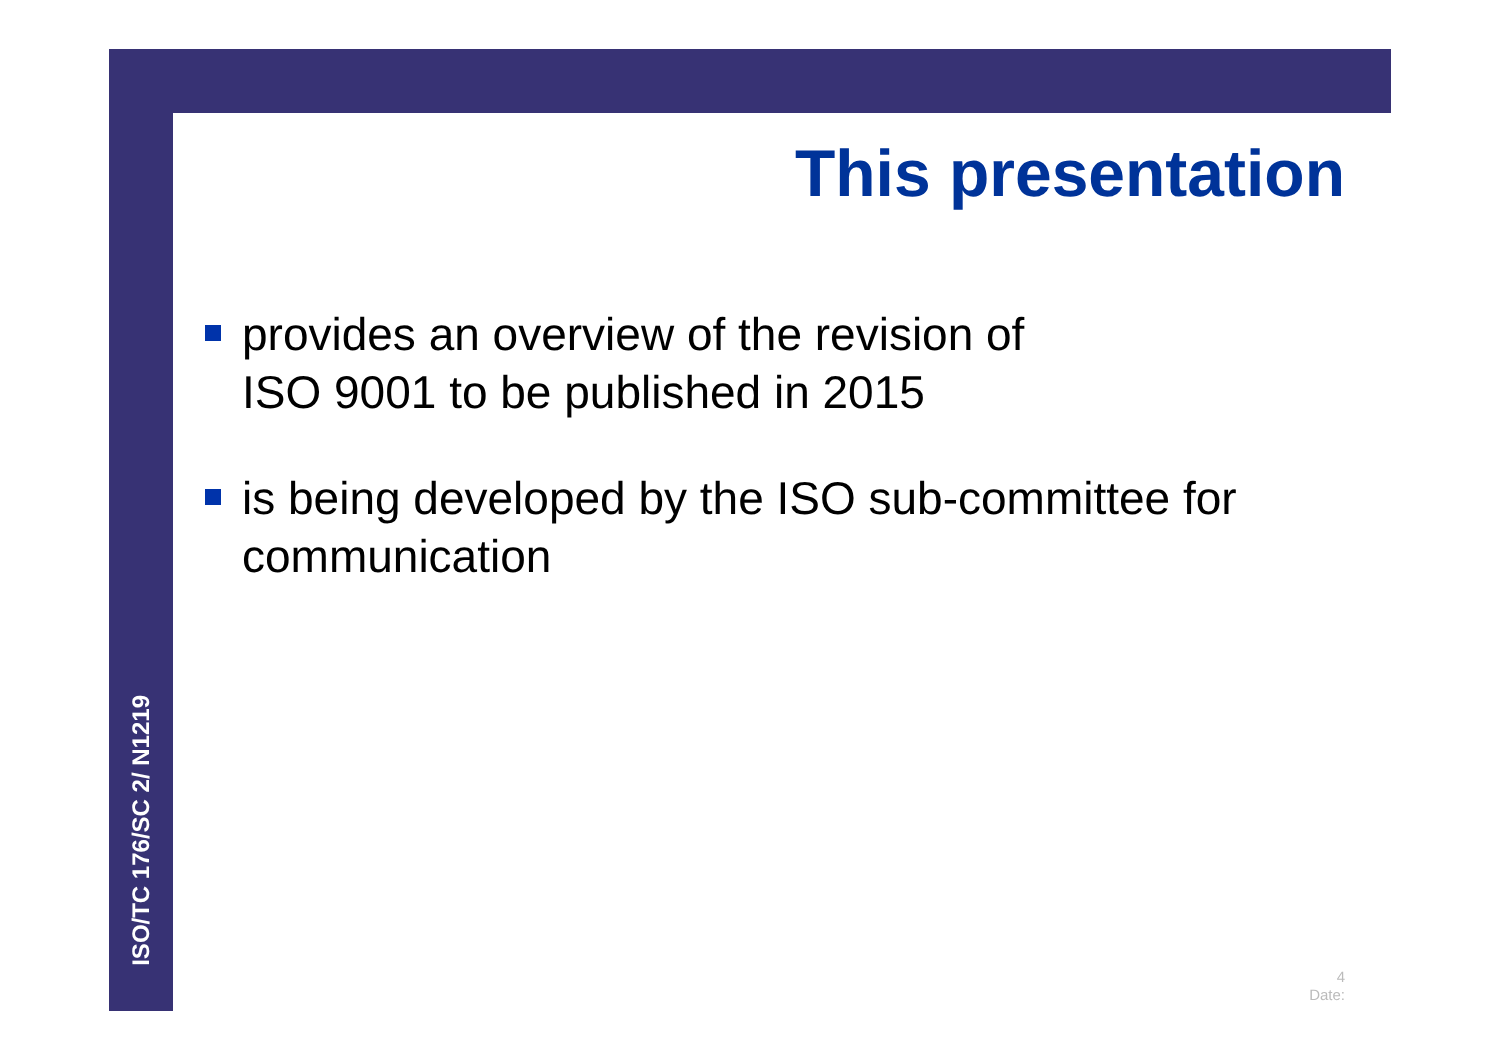ISO/TC 176/SC 2/ N1219
This presentation
provides an overview of the revision of
ISO 9001 to be published in 2015
is being developed by the ISO sub-committee for communication
4
Date: